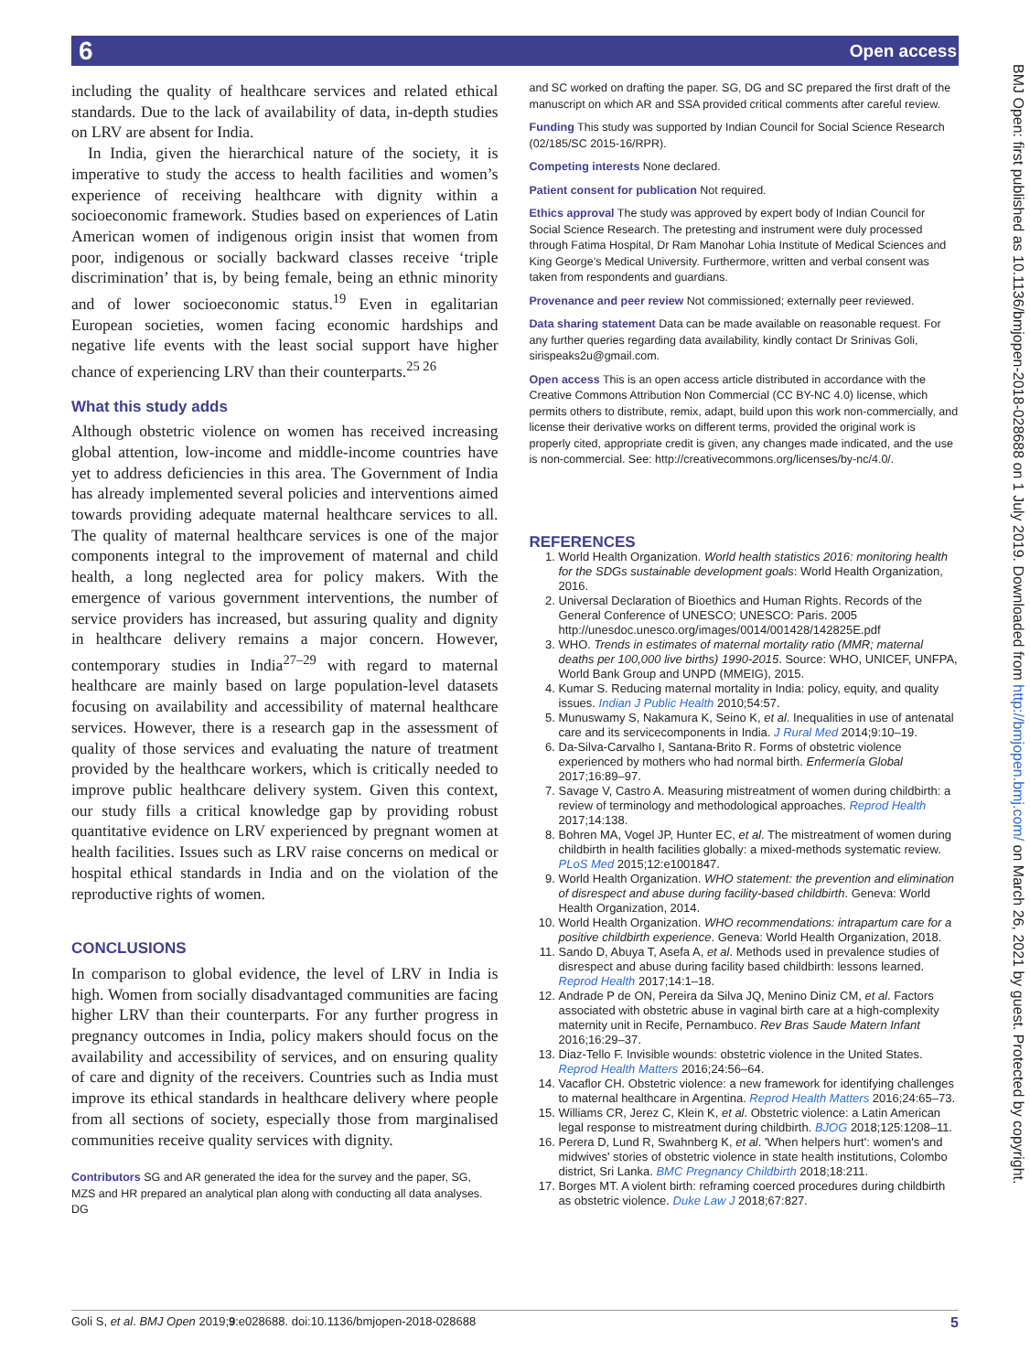6 Open access
including the quality of healthcare services and related ethical standards. Due to the lack of availability of data, in-depth studies on LRV are absent for India.
In India, given the hierarchical nature of the society, it is imperative to study the access to health facilities and women’s experience of receiving healthcare with dignity within a socioeconomic framework. Studies based on experiences of Latin American women of indigenous origin insist that women from poor, indigenous or socially backward classes receive ‘triple discrimination’ that is, by being female, being an ethnic minority and of lower socioeconomic status.<sup>19</sup> Even in egalitarian European societies, women facing economic hardships and negative life events with the least social support have higher chance of experiencing LRV than their counterparts.<sup>25 26</sup>
What this study adds
Although obstetric violence on women has received increasing global attention, low-income and middle-income countries have yet to address deficiencies in this area. The Government of India has already implemented several policies and interventions aimed towards providing adequate maternal healthcare services to all. The quality of maternal healthcare services is one of the major components integral to the improvement of maternal and child health, a long neglected area for policy makers. With the emergence of various government interventions, the number of service providers has increased, but assuring quality and dignity in healthcare delivery remains a major concern. However, contemporary studies in India<sup>27–29</sup> with regard to maternal healthcare are mainly based on large population-level datasets focusing on availability and accessibility of maternal healthcare services. However, there is a research gap in the assessment of quality of those services and evaluating the nature of treatment provided by the healthcare workers, which is critically needed to improve public healthcare delivery system. Given this context, our study fills a critical knowledge gap by providing robust quantitative evidence on LRV experienced by pregnant women at health facilities. Issues such as LRV raise concerns on medical or hospital ethical standards in India and on the violation of the reproductive rights of women.
CONCLUSIONS
In comparison to global evidence, the level of LRV in India is high. Women from socially disadvantaged communities are facing higher LRV than their counterparts. For any further progress in pregnancy outcomes in India, policy makers should focus on the availability and accessibility of services, and on ensuring quality of care and dignity of the receivers. Countries such as India must improve its ethical standards in healthcare delivery where people from all sections of society, especially those from marginalised communities receive quality services with dignity.
Contributors SG and AR generated the idea for the survey and the paper, SG, MZS and HR prepared an analytical plan along with conducting all data analyses. DG
and SC worked on drafting the paper. SG, DG and SC prepared the first draft of the manuscript on which AR and SSA provided critical comments after careful review.
Funding This study was supported by Indian Council for Social Science Research (02/185/SC 2015-16/RPR).
Competing interests None declared.
Patient consent for publication Not required.
Ethics approval The study was approved by expert body of Indian Council for Social Science Research. The pretesting and instrument were duly processed through Fatima Hospital, Dr Ram Manohar Lohia Institute of Medical Sciences and King George’s Medical University. Furthermore, written and verbal consent was taken from respondents and guardians.
Provenance and peer review Not commissioned; externally peer reviewed.
Data sharing statement Data can be made available on reasonable request. For any further queries regarding data availability, kindly contact Dr Srinivas Goli, sirispeaks2u@gmail.com.
Open access This is an open access article distributed in accordance with the Creative Commons Attribution Non Commercial (CC BY-NC 4.0) license, which permits others to distribute, remix, adapt, build upon this work non-commercially, and license their derivative works on different terms, provided the original work is properly cited, appropriate credit is given, any changes made indicated, and the use is non-commercial. See: http://creativecommons.org/licenses/by-nc/4.0/.
REFERENCES
1. World Health Organization. World health statistics 2016: monitoring health for the SDGs sustainable development goals: World Health Organization, 2016.
2. Universal Declaration of Bioethics and Human Rights. Records of the General Conference of UNESCO; UNESCO: Paris. 2005 http://unesdoc.unesco.org/images/0014/001428/142825E.pdf
3. WHO. Trends in estimates of maternal mortality ratio (MMR; maternal deaths per 100,000 live births) 1990-2015. Source: WHO, UNICEF, UNFPA, World Bank Group and UNPD (MMEIG), 2015.
4. Kumar S. Reducing maternal mortality in India: policy, equity, and quality issues. Indian J Public Health 2010;54:57.
5. Munuswamy S, Nakamura K, Seino K, et al. Inequalities in use of antenatal care and its servicecomponents in India. J Rural Med 2014;9:10–19.
6. Da-Silva-Carvalho I, Santana-Brito R. Forms of obstetric violence experienced by mothers who had normal birth. Enfermería Global 2017;16:89–97.
7. Savage V, Castro A. Measuring mistreatment of women during childbirth: a review of terminology and methodological approaches. Reprod Health 2017;14:138.
8. Bohren MA, Vogel JP, Hunter EC, et al. The mistreatment of women during childbirth in health facilities globally: a mixed-methods systematic review. PLoS Med 2015;12:e1001847.
9. World Health Organization. WHO statement: the prevention and elimination of disrespect and abuse during facility-based childbirth. Geneva: World Health Organization, 2014.
10. World Health Organization. WHO recommendations: intrapartum care for a positive childbirth experience. Geneva: World Health Organization, 2018.
11. Sando D, Abuya T, Asefa A, et al. Methods used in prevalence studies of disrespect and abuse during facility based childbirth: lessons learned. Reprod Health 2017;14:1–18.
12. Andrade P de ON, Pereira da Silva JQ, Menino Diniz CM, et al. Factors associated with obstetric abuse in vaginal birth care at a high-complexity maternity unit in Recife, Pernambuco. Rev Bras Saude Matern Infant 2016;16:29–37.
13. Diaz-Tello F. Invisible wounds: obstetric violence in the United States. Reprod Health Matters 2016;24:56–64.
14. Vacaflor CH. Obstetric violence: a new framework for identifying challenges to maternal healthcare in Argentina. Reprod Health Matters 2016;24:65–73.
15. Williams CR, Jerez C, Klein K, et al. Obstetric violence: a Latin American legal response to mistreatment during childbirth. BJOG 2018;125:1208–11.
16. Perera D, Lund R, Swahnberg K, et al. 'When helpers hurt': women's and midwives' stories of obstetric violence in state health institutions, Colombo district, Sri Lanka. BMC Pregnancy Childbirth 2018;18:211.
17. Borges MT. A violent birth: reframing coerced procedures during childbirth as obstetric violence. Duke Law J 2018;67:827.
BMJ Open: first published as 10.1136/bmjopen-2018-028688 on 1 July 2019. Downloaded from http://bmjopen.bmj.com/ on March 26, 2021 by guest. Protected by copyright.
Goli S, et al. BMJ Open 2019;9:e028688. doi:10.1136/bmjopen-2018-028688 5